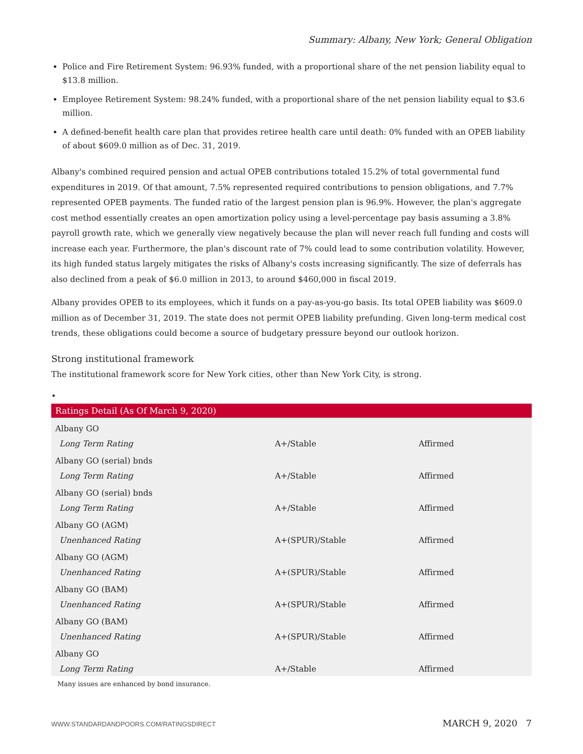Summary: Albany, New York; General Obligation
Police and Fire Retirement System: 96.93% funded, with a proportional share of the net pension liability equal to $13.8 million.
Employee Retirement System: 98.24% funded, with a proportional share of the net pension liability equal to $3.6 million.
A defined-benefit health care plan that provides retiree health care until death: 0% funded with an OPEB liability of about $609.0 million as of Dec. 31, 2019.
Albany's combined required pension and actual OPEB contributions totaled 15.2% of total governmental fund expenditures in 2019. Of that amount, 7.5% represented required contributions to pension obligations, and 7.7% represented OPEB payments. The funded ratio of the largest pension plan is 96.9%. However, the plan's aggregate cost method essentially creates an open amortization policy using a level-percentage pay basis assuming a 3.8% payroll growth rate, which we generally view negatively because the plan will never reach full funding and costs will increase each year. Furthermore, the plan's discount rate of 7% could lead to some contribution volatility. However, its high funded status largely mitigates the risks of Albany's costs increasing significantly. The size of deferrals has also declined from a peak of $6.0 million in 2013, to around $460,000 in fiscal 2019.
Albany provides OPEB to its employees, which it funds on a pay-as-you-go basis. Its total OPEB liability was $609.0 million as of December 31, 2019. The state does not permit OPEB liability prefunding. Given long-term medical cost trends, these obligations could become a source of budgetary pressure beyond our outlook horizon.
Strong institutional framework
The institutional framework score for New York cities, other than New York City, is strong.
•
| Ratings Detail (As Of March 9, 2020) | | |
| --- | --- | --- |
| Albany GO | | |
| Long Term Rating | A+/Stable | Affirmed |
| Albany GO (serial) bnds | | |
| Long Term Rating | A+/Stable | Affirmed |
| Albany GO (serial) bnds | | |
| Long Term Rating | A+/Stable | Affirmed |
| Albany GO (AGM) | | |
| Unenhanced Rating | A+(SPUR)/Stable | Affirmed |
| Albany GO (AGM) | | |
| Unenhanced Rating | A+(SPUR)/Stable | Affirmed |
| Albany GO (BAM) | | |
| Unenhanced Rating | A+(SPUR)/Stable | Affirmed |
| Albany GO (BAM) | | |
| Unenhanced Rating | A+(SPUR)/Stable | Affirmed |
| Albany GO | | |
| Long Term Rating | A+/Stable | Affirmed |
Many issues are enhanced by bond insurance.
WWW.STANDARDANDPOORS.COM/RATINGSDIRECT MARCH 9, 2020 7